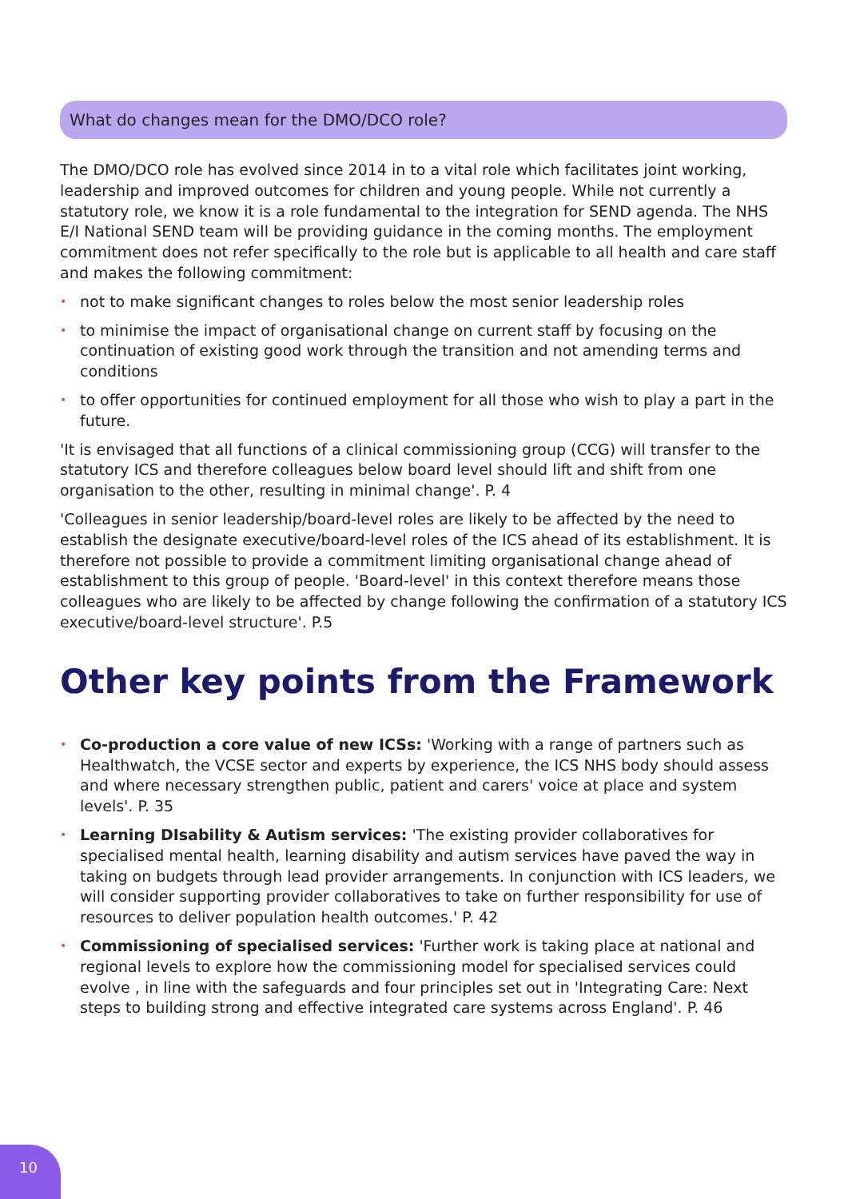What do changes mean for the DMO/DCO role?
The DMO/DCO role has evolved since 2014 in to a vital role which facilitates joint working, leadership and improved outcomes for children and young people. While not currently a statutory role, we know it is a role fundamental to the integration for SEND agenda. The NHS E/I National SEND team will be providing guidance in the coming months. The employment commitment does not refer specifically to the role but is applicable to all health and care staff and makes the following commitment:
• not to make significant changes to roles below the most senior leadership roles
• to minimise the impact of organisational change on current staff by focusing on the continuation of existing good work through the transition and not amending terms and conditions
• to offer opportunities for continued employment for all those who wish to play a part in the future.
'It is envisaged that all functions of a clinical commissioning group (CCG) will transfer to the statutory ICS and therefore colleagues below board level should lift and shift from one organisation to the other, resulting in minimal change'. P. 4
'Colleagues in senior leadership/board-level roles are likely to be affected by the need to establish the designate executive/board-level roles of the ICS ahead of its establishment. It is therefore not possible to provide a commitment limiting organisational change ahead of establishment to this group of people. 'Board-level' in this context therefore means those colleagues who are likely to be affected by change following the confirmation of a statutory ICS executive/board-level structure'. P.5
Other key points from the Framework
• Co-production a core value of new ICSs: 'Working with a range of partners such as Healthwatch, the VCSE sector and experts by experience, the ICS NHS body should assess and where necessary strengthen public, patient and carers' voice at place and system levels'. P. 35
• Learning DIsability & Autism services: 'The existing provider collaboratives for specialised mental health, learning disability and autism services have paved the way in taking on budgets through lead provider arrangements. In conjunction with ICS leaders, we will consider supporting provider collaboratives to take on further responsibility for use of resources to deliver population health outcomes.' P. 42
• Commissioning of specialised services: 'Further work is taking place at national and regional levels to explore how the commissioning model for specialised services could evolve , in line with the safeguards and four principles set out in 'Integrating Care: Next steps to building strong and effective integrated care systems across England'. P. 46
10